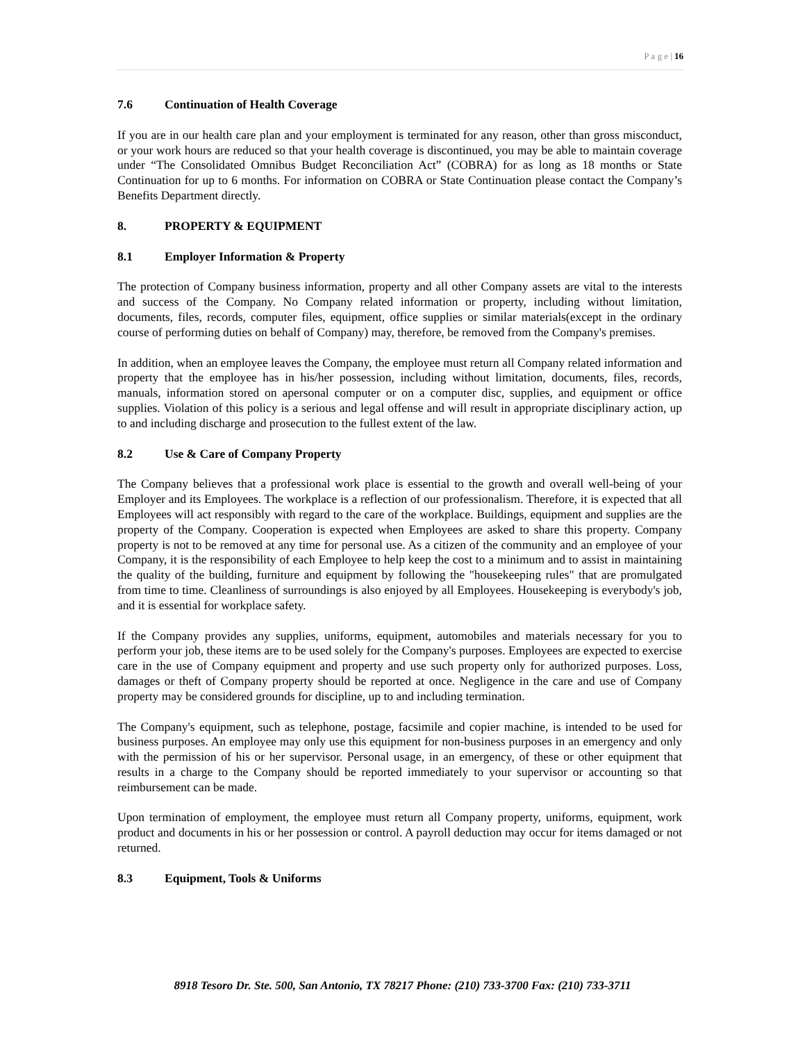P a g e | 16
7.6 Continuation of Health Coverage
If you are in our health care plan and your employment is terminated for any reason, other than gross misconduct, or your work hours are reduced so that your health coverage is discontinued, you may be able to maintain coverage under “The Consolidated Omnibus Budget Reconciliation Act” (COBRA) for as long as 18 months or State Continuation for up to 6 months. For information on COBRA or State Continuation please contact the Company’s Benefits Department directly.
8. PROPERTY & EQUIPMENT
8.1 Employer Information & Property
The protection of Company business information, property and all other Company assets are vital to the interests and success of the Company. No Company related information or property, including without limitation, documents, files, records, computer files, equipment, office supplies or similar materials(except in the ordinary course of performing duties on behalf of Company) may, therefore, be removed from the Company's premises.
In addition, when an employee leaves the Company, the employee must return all Company related information and property that the employee has in his/her possession, including without limitation, documents, files, records, manuals, information stored on apersonal computer or on a computer disc, supplies, and equipment or office supplies. Violation of this policy is a serious and legal offense and will result in appropriate disciplinary action, up to and including discharge and prosecution to the fullest extent of the law.
8.2 Use & Care of Company Property
The Company believes that a professional work place is essential to the growth and overall well-being of your Employer and its Employees. The workplace is a reflection of our professionalism. Therefore, it is expected that all Employees will act responsibly with regard to the care of the workplace. Buildings, equipment and supplies are the property of the Company. Cooperation is expected when Employees are asked to share this property. Company property is not to be removed at any time for personal use. As a citizen of the community and an employee of your Company, it is the responsibility of each Employee to help keep the cost to a minimum and to assist in maintaining the quality of the building, furniture and equipment by following the "housekeeping rules" that are promulgated from time to time. Cleanliness of surroundings is also enjoyed by all Employees. Housekeeping is everybody's job, and it is essential for workplace safety.
If the Company provides any supplies, uniforms, equipment, automobiles and materials necessary for you to perform your job, these items are to be used solely for the Company's purposes. Employees are expected to exercise care in the use of Company equipment and property and use such property only for authorized purposes. Loss, damages or theft of Company property should be reported at once. Negligence in the care and use of Company property may be considered grounds for discipline, up to and including termination.
The Company's equipment, such as telephone, postage, facsimile and copier machine, is intended to be used for business purposes. An employee may only use this equipment for non-business purposes in an emergency and only with the permission of his or her supervisor. Personal usage, in an emergency, of these or other equipment that results in a charge to the Company should be reported immediately to your supervisor or accounting so that reimbursement can be made.
Upon termination of employment, the employee must return all Company property, uniforms, equipment, work product and documents in his or her possession or control. A payroll deduction may occur for items damaged or not returned.
8.3 Equipment, Tools & Uniforms
8918 Tesoro Dr. Ste. 500, San Antonio, TX 78217 Phone: (210) 733-3700 Fax: (210) 733-3711